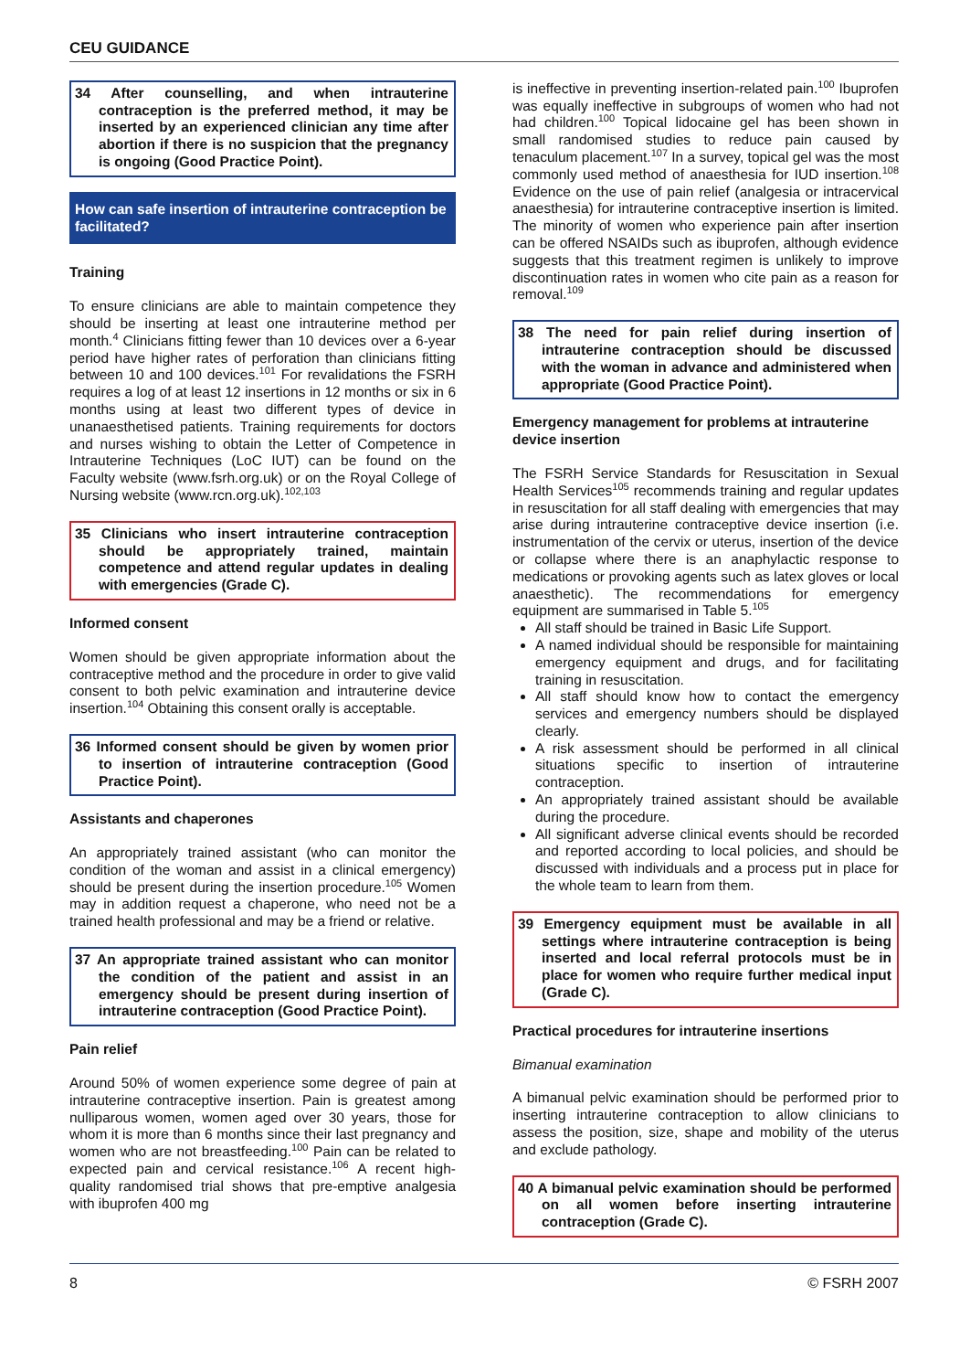CEU GUIDANCE
34 After counselling, and when intrauterine contraception is the preferred method, it may be inserted by an experienced clinician any time after abortion if there is no suspicion that the pregnancy is ongoing (Good Practice Point).
How can safe insertion of intrauterine contraception be facilitated?
Training
To ensure clinicians are able to maintain competence they should be inserting at least one intrauterine method per month.<sup>4</sup> Clinicians fitting fewer than 10 devices over a 6-year period have higher rates of perforation than clinicians fitting between 10 and 100 devices.<sup>101</sup> For revalidations the FSRH requires a log of at least 12 insertions in 12 months or six in 6 months using at least two different types of device in unanaesthetised patients. Training requirements for doctors and nurses wishing to obtain the Letter of Competence in Intrauterine Techniques (LoC IUT) can be found on the Faculty website (www.fsrh.org.uk) or on the Royal College of Nursing website (www.rcn.org.uk).<sup>102,103</sup>
35 Clinicians who insert intrauterine contraception should be appropriately trained, maintain competence and attend regular updates in dealing with emergencies (Grade C).
Informed consent
Women should be given appropriate information about the contraceptive method and the procedure in order to give valid consent to both pelvic examination and intrauterine device insertion.<sup>104</sup> Obtaining this consent orally is acceptable.
36 Informed consent should be given by women prior to insertion of intrauterine contraception (Good Practice Point).
Assistants and chaperones
An appropriately trained assistant (who can monitor the condition of the woman and assist in a clinical emergency) should be present during the insertion procedure.<sup>105</sup> Women may in addition request a chaperone, who need not be a trained health professional and may be a friend or relative.
37 An appropriate trained assistant who can monitor the condition of the patient and assist in an emergency should be present during insertion of intrauterine contraception (Good Practice Point).
Pain relief
Around 50% of women experience some degree of pain at intrauterine contraceptive insertion. Pain is greatest among nulliparous women, women aged over 30 years, those for whom it is more than 6 months since their last pregnancy and women who are not breastfeeding.<sup>100</sup> Pain can be related to expected pain and cervical resistance.<sup>106</sup> A recent high-quality randomised trial shows that pre-emptive analgesia with ibuprofen 400 mg
is ineffective in preventing insertion-related pain.<sup>100</sup> Ibuprofen was equally ineffective in subgroups of women who had not had children.<sup>100</sup> Topical lidocaine gel has been shown in small randomised studies to reduce pain caused by tenaculum placement.<sup>107</sup> In a survey, topical gel was the most commonly used method of anaesthesia for IUD insertion.<sup>108</sup> Evidence on the use of pain relief (analgesia or intracervical anaesthesia) for intrauterine contraceptive insertion is limited. The minority of women who experience pain after insertion can be offered NSAIDs such as ibuprofen, although evidence suggests that this treatment regimen is unlikely to improve discontinuation rates in women who cite pain as a reason for removal.<sup>109</sup>
38 The need for pain relief during insertion of intrauterine contraception should be discussed with the woman in advance and administered when appropriate (Good Practice Point).
Emergency management for problems at intrauterine device insertion
The FSRH Service Standards for Resuscitation in Sexual Health Services<sup>105</sup> recommends training and regular updates in resuscitation for all staff dealing with emergencies that may arise during intrauterine contraceptive device insertion (i.e. instrumentation of the cervix or uterus, insertion of the device or collapse where there is an anaphylactic response to medications or provoking agents such as latex gloves or local anaesthetic). The recommendations for emergency equipment are summarised in Table 5.<sup>105</sup>
All staff should be trained in Basic Life Support.
A named individual should be responsible for maintaining emergency equipment and drugs, and for facilitating training in resuscitation.
All staff should know how to contact the emergency services and emergency numbers should be displayed clearly.
A risk assessment should be performed in all clinical situations specific to insertion of intrauterine contraception.
An appropriately trained assistant should be available during the procedure.
All significant adverse clinical events should be recorded and reported according to local policies, and should be discussed with individuals and a process put in place for the whole team to learn from them.
39 Emergency equipment must be available in all settings where intrauterine contraception is being inserted and local referral protocols must be in place for women who require further medical input (Grade C).
Practical procedures for intrauterine insertions
Bimanual examination
A bimanual pelvic examination should be performed prior to inserting intrauterine contraception to allow clinicians to assess the position, size, shape and mobility of the uterus and exclude pathology.
40 A bimanual pelvic examination should be performed on all women before inserting intrauterine contraception (Grade C).
8 © FSRH 2007